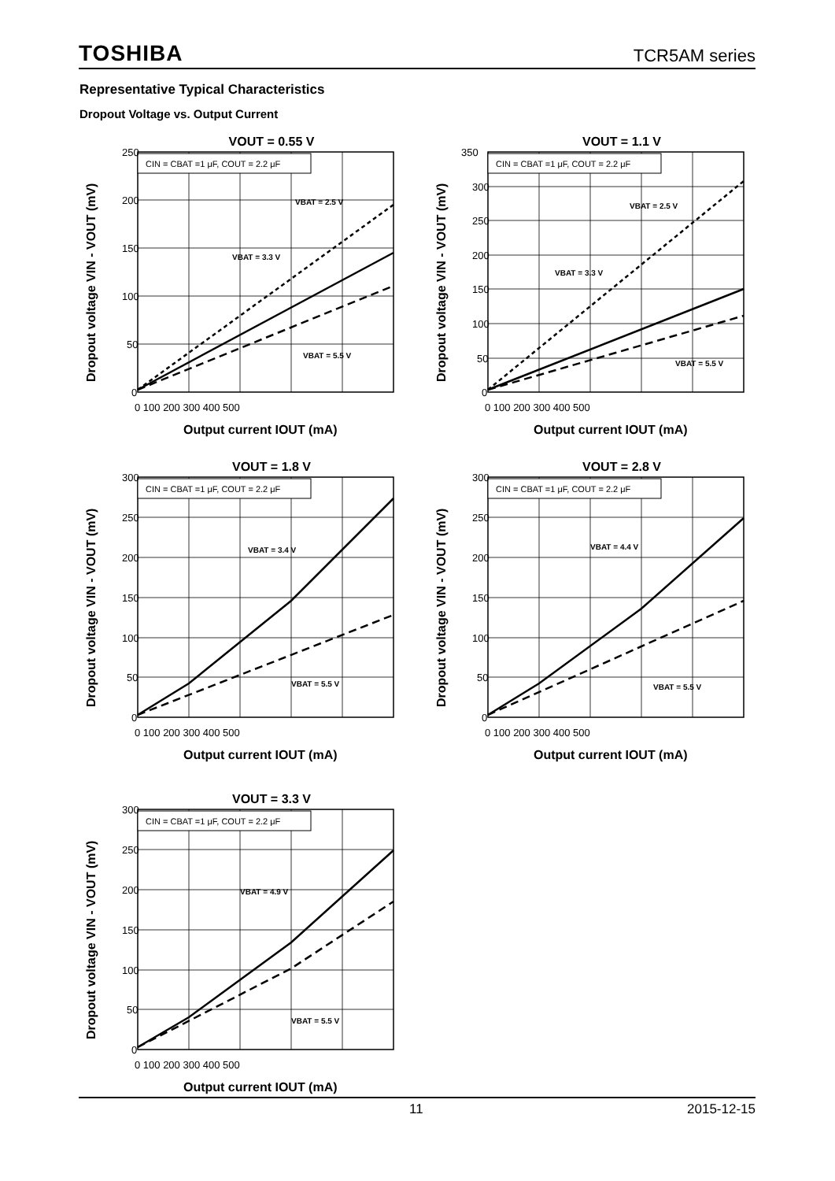TOSHIBA TCR5AM series
Representative Typical Characteristics
Dropout Voltage vs. Output Current
VOUT = 0.55 V
CIN = CBAT =1 μF, COUT = 2.2 μF
VBAT = 2.5 V
VBAT = 3.3 V
VBAT = 5.5 V
250
200
150
100
50
0
0 100 200 300 400 500
Output current IOUT (mA)
Dropout voltage VIN - VOUT (mV)
VOUT = 1.1 V
CIN = CBAT =1 μF, COUT = 2.2 μF
VBAT = 2.5 V
VBAT = 3.3 V
VBAT = 5.5 V
350
300
250
200
150
100
50
0
0 100 200 300 400 500
Output current IOUT (mA)
Dropout voltage VIN - VOUT (mV)
VOUT = 1.8 V
CIN = CBAT =1 μF, COUT = 2.2 μF
VBAT = 3.4 V
VBAT = 5.5 V
300
250
200
150
100
50
0
0 100 200 300 400 500
Output current IOUT (mA)
Dropout voltage VIN - VOUT (mV)
VOUT = 2.8 V
CIN = CBAT =1 μF, COUT = 2.2 μF
VBAT = 4.4 V
VBAT = 5.5 V
300
250
200
150
100
50
0
0 100 200 300 400 500
Output current IOUT (mA)
Dropout voltage VIN - VOUT (mV)
VOUT = 3.3 V
CIN = CBAT =1 μF, COUT = 2.2 μF
VBAT = 4.9 V
VBAT = 5.5 V
300
250
200
150
100
50
0
0 100 200 300 400 500
Output current IOUT (mA)
Dropout voltage VIN - VOUT (mV)
11 2015-12-15